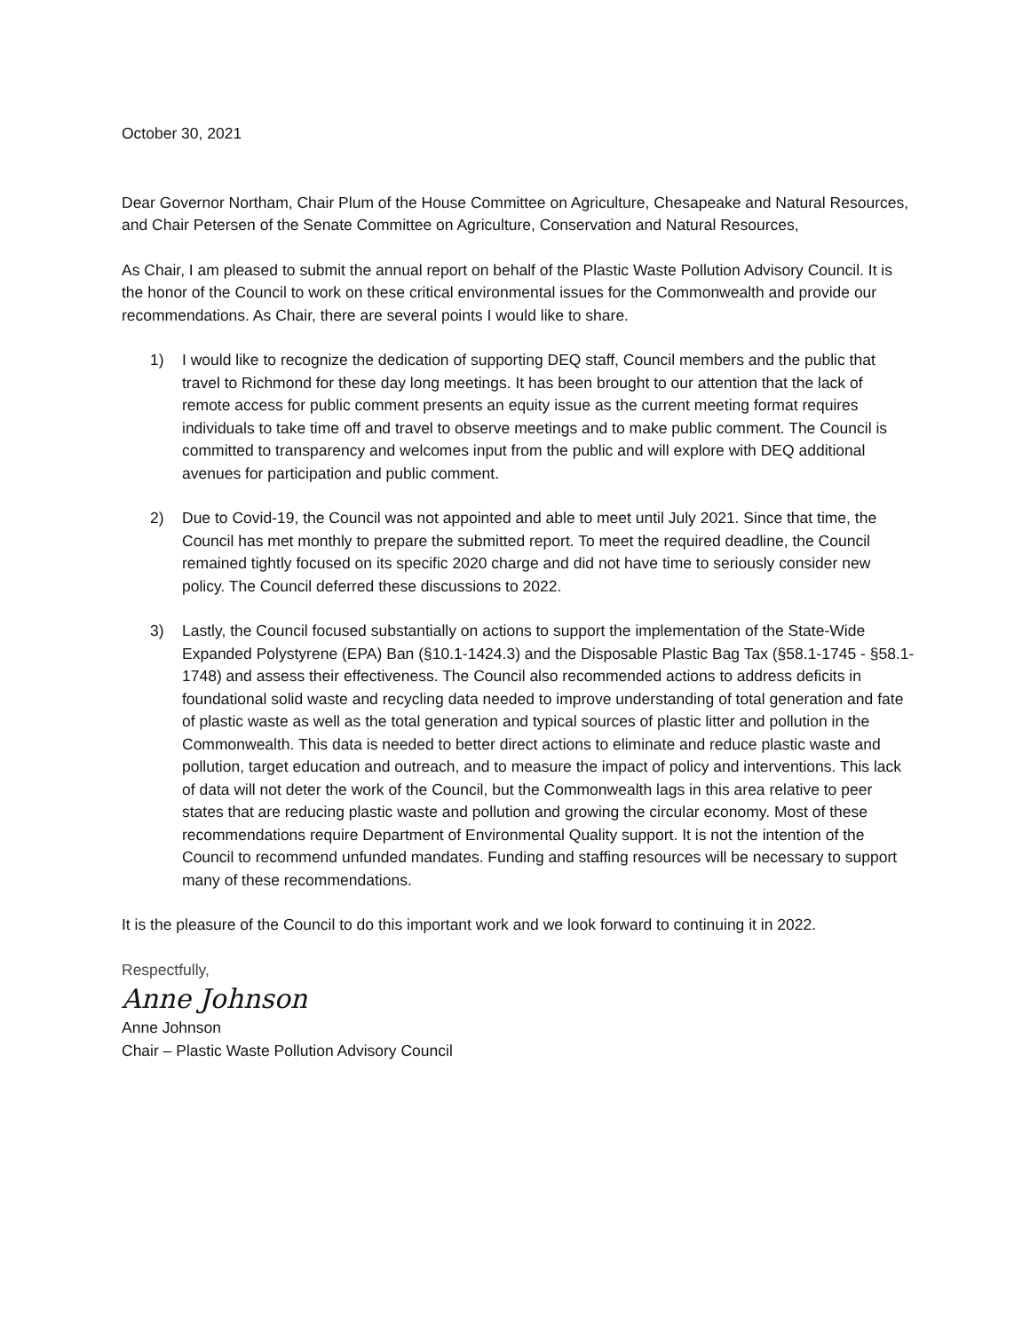October 30, 2021
Dear Governor Northam, Chair Plum of the House Committee on Agriculture, Chesapeake and Natural Resources, and Chair Petersen of the Senate Committee on Agriculture, Conservation and Natural Resources,
As Chair, I am pleased to submit the annual report on behalf of the Plastic Waste Pollution Advisory Council. It is the honor of the Council to work on these critical environmental issues for the Commonwealth and provide our recommendations. As Chair, there are several points I would like to share.
1) I would like to recognize the dedication of supporting DEQ staff, Council members and the public that travel to Richmond for these day long meetings. It has been brought to our attention that the lack of remote access for public comment presents an equity issue as the current meeting format requires individuals to take time off and travel to observe meetings and to make public comment. The Council is committed to transparency and welcomes input from the public and will explore with DEQ additional avenues for participation and public comment.
2) Due to Covid-19, the Council was not appointed and able to meet until July 2021. Since that time, the Council has met monthly to prepare the submitted report. To meet the required deadline, the Council remained tightly focused on its specific 2020 charge and did not have time to seriously consider new policy. The Council deferred these discussions to 2022.
3) Lastly, the Council focused substantially on actions to support the implementation of the State-Wide Expanded Polystyrene (EPA) Ban (§10.1-1424.3) and the Disposable Plastic Bag Tax (§58.1-1745 - §58.1-1748) and assess their effectiveness. The Council also recommended actions to address deficits in foundational solid waste and recycling data needed to improve understanding of total generation and fate of plastic waste as well as the total generation and typical sources of plastic litter and pollution in the Commonwealth. This data is needed to better direct actions to eliminate and reduce plastic waste and pollution, target education and outreach, and to measure the impact of policy and interventions. This lack of data will not deter the work of the Council, but the Commonwealth lags in this area relative to peer states that are reducing plastic waste and pollution and growing the circular economy. Most of these recommendations require Department of Environmental Quality support. It is not the intention of the Council to recommend unfunded mandates. Funding and staffing resources will be necessary to support many of these recommendations.
It is the pleasure of the Council to do this important work and we look forward to continuing it in 2022.
Respectfully,
Anne Johnson
Anne Johnson
Chair – Plastic Waste Pollution Advisory Council